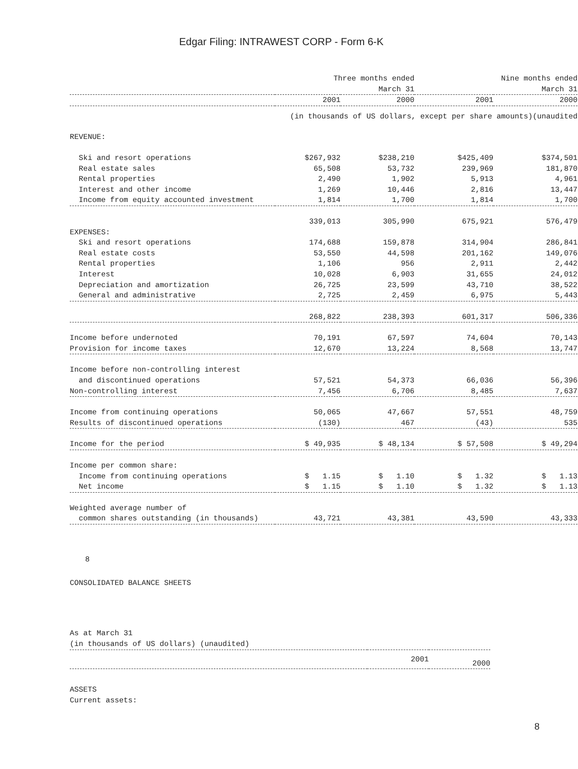Edgar Filing: INTRAWEST CORP - Form 6-K
| | Three months ended March 31 | | Nine months ended March 31 | |
| --- | --- | --- | --- | --- |
| | 2001 | 2000 | 2001 | 2000 |
| (in thousands of US dollars, except per share amounts)(unaudited | | | | |
| REVENUE: | | | | |
| Ski and resort operations | $267,932 | $238,210 | $425,409 | $374,501 |
| Real estate sales | 65,508 | 53,732 | 239,969 | 181,870 |
| Rental properties | 2,490 | 1,902 | 5,913 | 4,961 |
| Interest and other income | 1,269 | 10,446 | 2,816 | 13,447 |
| Income from equity accounted investment | 1,814 | 1,700 | 1,814 | 1,700 |
| | 339,013 | 305,990 | 675,921 | 576,479 |
| EXPENSES: | | | | |
| Ski and resort operations | 174,688 | 159,878 | 314,904 | 286,841 |
| Real estate costs | 53,550 | 44,598 | 201,162 | 149,076 |
| Rental properties | 1,106 | 956 | 2,911 | 2,442 |
| Interest | 10,028 | 6,903 | 31,655 | 24,012 |
| Depreciation and amortization | 26,725 | 23,599 | 43,710 | 38,522 |
| General and administrative | 2,725 | 2,459 | 6,975 | 5,443 |
| | 268,822 | 238,393 | 601,317 | 506,336 |
| Income before undernoted | 70,191 | 67,597 | 74,604 | 70,143 |
| Provision for income taxes | 12,670 | 13,224 | 8,568 | 13,747 |
| Income before non-controlling interest and discontinued operations | 57,521 | 54,373 | 66,036 | 56,396 |
| Non-controlling interest | 7,456 | 6,706 | 8,485 | 7,637 |
| Income from continuing operations | 50,065 | 47,667 | 57,551 | 48,759 |
| Results of discontinued operations | (130) | 467 | (43) | 535 |
| Income for the period | $ 49,935 | $ 48,134 | $ 57,508 | $ 49,294 |
| Income per common share: | | | | |
| Income from continuing operations | $ 1.15 | $ 1.10 | $ 1.32 | $ 1.13 |
| Net income | $ 1.15 | $ 1.10 | $ 1.32 | $ 1.13 |
| Weighted average number of common shares outstanding (in thousands) | 43,721 | 43,381 | 43,590 | 43,333 |
8
CONSOLIDATED BALANCE SHEETS
As at March 31
(in thousands of US dollars) (unaudited)
| | 2001 | 2000 |
| --- | --- | --- |
| ASSETS | | |
| Current assets: | | |
8